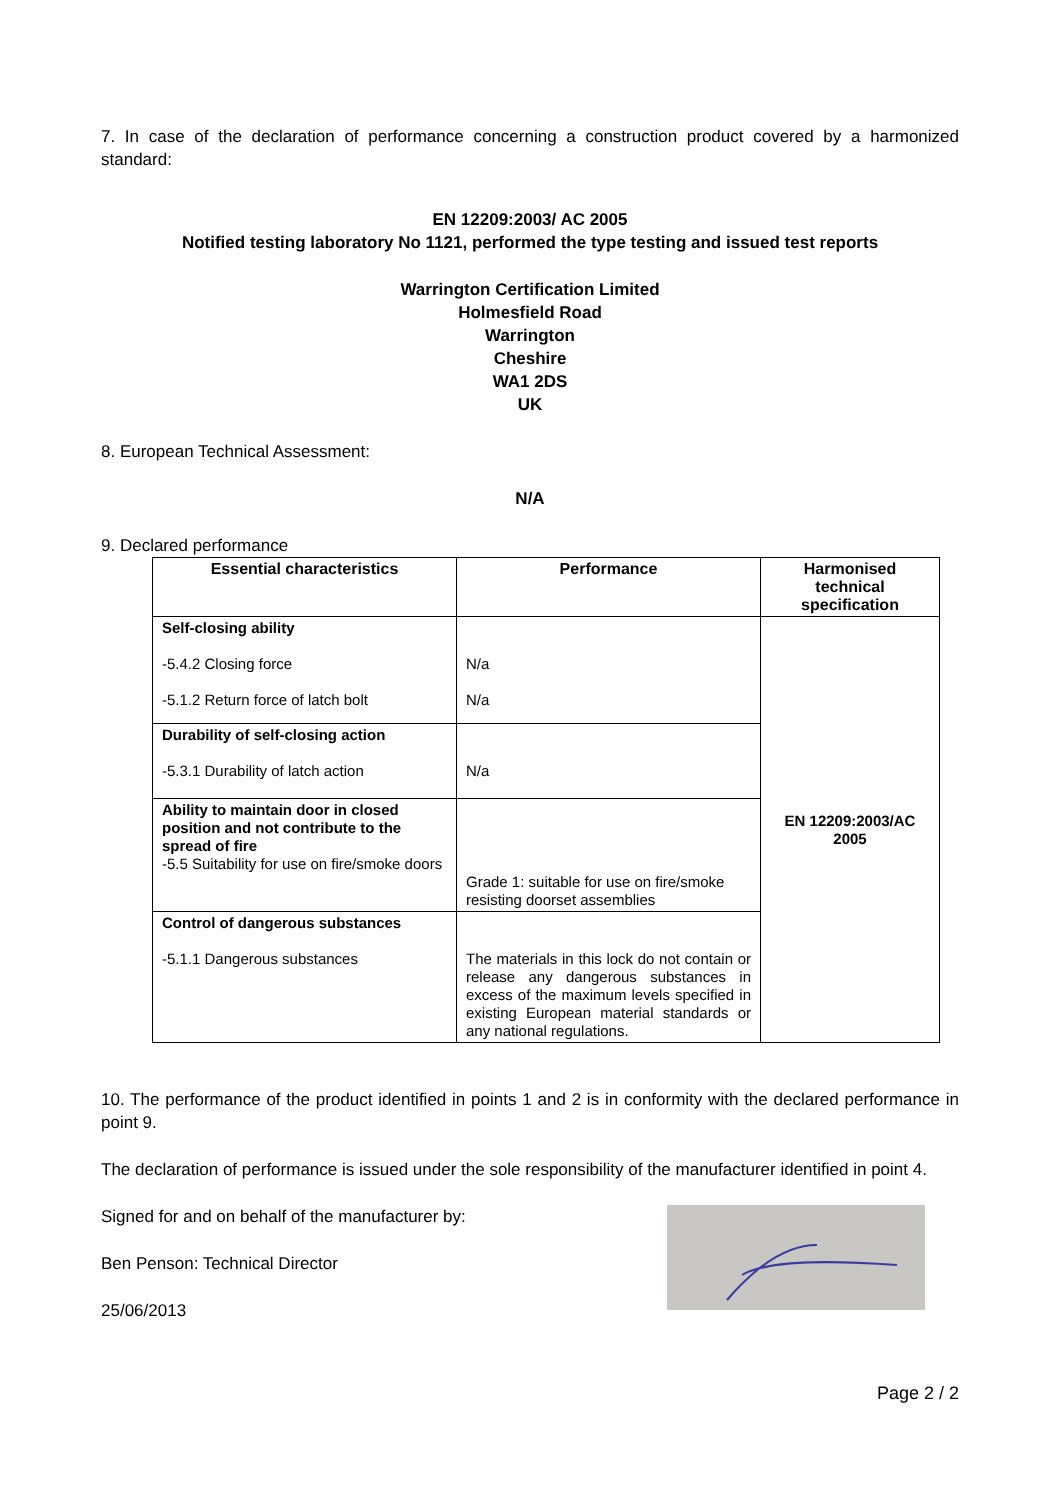7. In case of the declaration of performance concerning a construction product covered by a harmonized standard:
EN 12209:2003/ AC 2005
Notified testing laboratory No 1121, performed the type testing and issued test reports
Warrington Certification Limited
Holmesfield Road
Warrington
Cheshire
WA1 2DS
UK
8. European Technical Assessment:
N/A
9. Declared performance
| Essential characteristics | Performance | Harmonised technical specification |
| --- | --- | --- |
| Self-closing ability -5.4.2 Closing force -5.1.2 Return force of latch bolt | N/a N/a | EN 12209:2003/AC 2005 |
| Durability of self-closing action -5.3.1 Durability of latch action | N/a | |
| Ability to maintain door in closed position and not contribute to the spread of fire -5.5 Suitability for use on fire/smoke doors | Grade 1: suitable for use on fire/smoke resisting doorset assemblies | |
| Control of dangerous substances -5.1.1 Dangerous substances | The materials in this lock do not contain or release any dangerous substances in excess of the maximum levels specified in existing European material standards or any national regulations. | |
10. The performance of the product identified in points 1 and 2 is in conformity with the declared performance in point 9.
The declaration of performance is issued under the sole responsibility of the manufacturer identified in point 4.
Signed for and on behalf of the manufacturer by:
Ben Penson: Technical Director
25/06/2013
Page 2 / 2